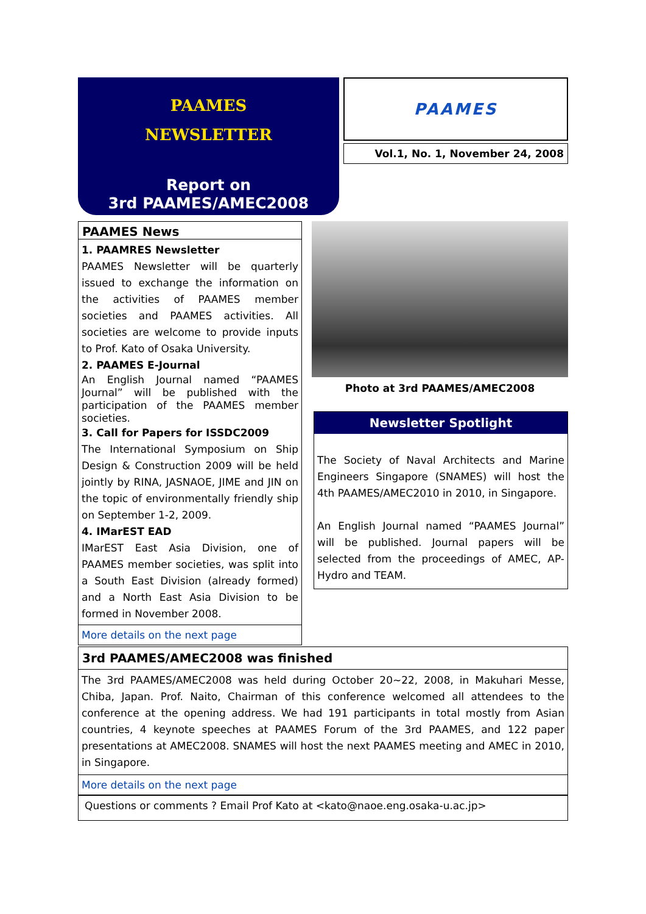PAAMES
NEWSLETTER
Report on
3rd PAAMES/AMEC2008
PAAMES
Vol.1, No. 1, November 24, 2008
PAAMES News
1. PAAMRES Newsletter
PAAMES Newsletter will be quarterly issued to exchange the information on the activities of PAAMES member societies and PAAMES activities. All societies are welcome to provide inputs to Prof. Kato of Osaka University.
2. PAAMES E-Journal
An English Journal named “PAAMES Journal” will be published with the participation of the PAAMES member societies.
3. Call for Papers for ISSDC2009
The International Symposium on Ship Design & Construction 2009 will be held jointly by RINA, JASNAOE, JIME and JIN on the topic of environmentally friendly ship on September 1-2, 2009.
4. IMarEST EAD
IMarEST East Asia Division, one of PAAMES member societies, was split into a South East Division (already formed) and a North East Asia Division to be formed in November 2008.
More details on the next page
Photo at 3rd PAAMES/AMEC2008
Newsletter Spotlight
The Society of Naval Architects and Marine Engineers Singapore (SNAMES) will host the 4th PAAMES/AMEC2010 in 2010, in Singapore.
An English Journal named “PAAMES Journal” will be published. Journal papers will be selected from the proceedings of AMEC, AP-Hydro and TEAM.
3rd PAAMES/AMEC2008 was finished
The 3rd PAAMES/AMEC2008 was held during October 20~22, 2008, in Makuhari Messe, Chiba, Japan. Prof. Naito, Chairman of this conference welcomed all attendees to the conference at the opening address. We had 191 participants in total mostly from Asian countries, 4 keynote speeches at PAAMES Forum of the 3rd PAAMES, and 122 paper presentations at AMEC2008. SNAMES will host the next PAAMES meeting and AMEC in 2010, in Singapore.
More details on the next page
Questions or comments ? Email Prof Kato at <kato@naoe.eng.osaka-u.ac.jp>